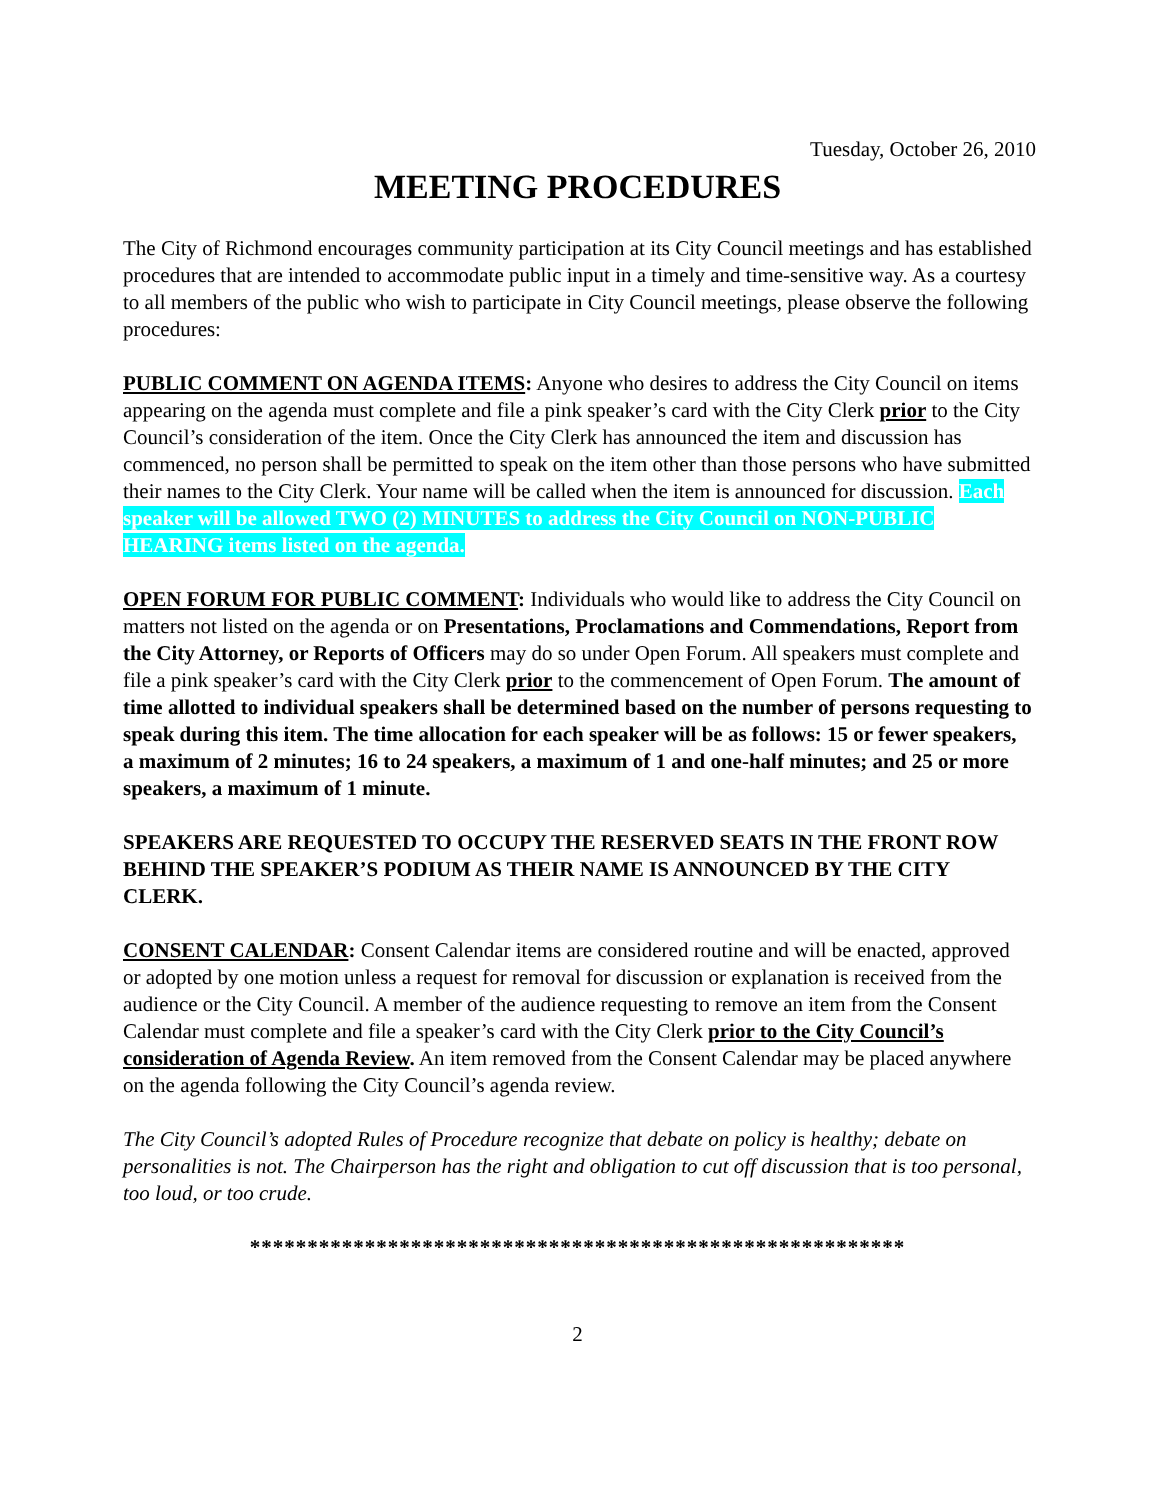Tuesday, October 26, 2010
MEETING PROCEDURES
The City of Richmond encourages community participation at its City Council meetings and has established procedures that are intended to accommodate public input in a timely and time-sensitive way. As a courtesy to all members of the public who wish to participate in City Council meetings, please observe the following procedures:
PUBLIC COMMENT ON AGENDA ITEMS: Anyone who desires to address the City Council on items appearing on the agenda must complete and file a pink speaker’s card with the City Clerk prior to the City Council’s consideration of the item. Once the City Clerk has announced the item and discussion has commenced, no person shall be permitted to speak on the item other than those persons who have submitted their names to the City Clerk. Your name will be called when the item is announced for discussion. Each speaker will be allowed TWO (2) MINUTES to address the City Council on NON-PUBLIC HEARING items listed on the agenda.
OPEN FORUM FOR PUBLIC COMMENT: Individuals who would like to address the City Council on matters not listed on the agenda or on Presentations, Proclamations and Commendations, Report from the City Attorney, or Reports of Officers may do so under Open Forum. All speakers must complete and file a pink speaker’s card with the City Clerk prior to the commencement of Open Forum. The amount of time allotted to individual speakers shall be determined based on the number of persons requesting to speak during this item. The time allocation for each speaker will be as follows: 15 or fewer speakers, a maximum of 2 minutes; 16 to 24 speakers, a maximum of 1 and one-half minutes; and 25 or more speakers, a maximum of 1 minute.
SPEAKERS ARE REQUESTED TO OCCUPY THE RESERVED SEATS IN THE FRONT ROW BEHIND THE SPEAKER’S PODIUM AS THEIR NAME IS ANNOUNCED BY THE CITY CLERK.
CONSENT CALENDAR: Consent Calendar items are considered routine and will be enacted, approved or adopted by one motion unless a request for removal for discussion or explanation is received from the audience or the City Council. A member of the audience requesting to remove an item from the Consent Calendar must complete and file a speaker’s card with the City Clerk prior to the City Council’s consideration of Agenda Review. An item removed from the Consent Calendar may be placed anywhere on the agenda following the City Council’s agenda review.
The City Council’s adopted Rules of Procedure recognize that debate on policy is healthy; debate on personalities is not. The Chairperson has the right and obligation to cut off discussion that is too personal, too loud, or too crude.
*********************************************************
2